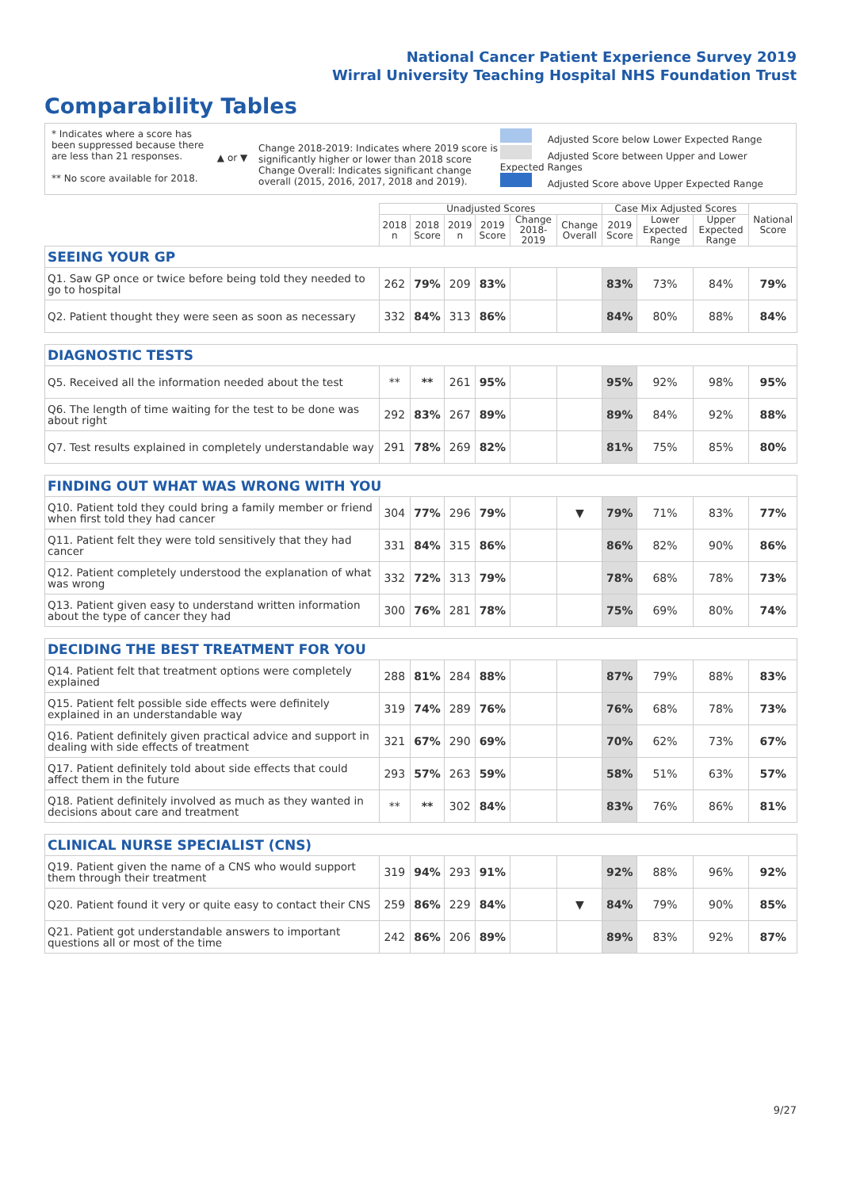National Cancer Patient Experience Survey 2019
Wirral University Teaching Hospital NHS Foundation Trust
Comparability Tables
* Indicates where a score has been suppressed because there are less than 21 responses.
** No score available for 2018.
▲ or ▼
Change 2018-2019: Indicates where 2019 score is significantly higher or lower than 2018 score Change Overall: Indicates significant change overall (2015, 2016, 2017, 2018 and 2019).
Adjusted Score below Lower Expected Range
Adjusted Score between Upper and Lower Expected Ranges
Adjusted Score above Upper Expected Range
| | Unadjusted Scores | | | | | | Case Mix Adjusted Scores | | | National Score |
| --- | --- | --- | --- | --- | --- | --- | --- | --- | --- | --- |
| | 2018 n | 2018 Score | 2019 n | 2019 Score | Change 2018-2019 | Change Overall | 2019 Score | Lower Expected Range | Upper Expected Range | |
| SEEING YOUR GP | | | | | | | | | | |
| Q1. Saw GP once or twice before being told they needed to go to hospital | 262 | 79% | 209 | 83% | | | 83% | 73% | 84% | 79% |
| Q2. Patient thought they were seen as soon as necessary | 332 | 84% | 313 | 86% | | | 84% | 80% | 88% | 84% |
| DIAGNOSTIC TESTS | | | | | | | | | | |
| Q5. Received all the information needed about the test | ** | ** | 261 | 95% | | | 95% | 92% | 98% | 95% |
| Q6. The length of time waiting for the test to be done was about right | 292 | 83% | 267 | 89% | | | 89% | 84% | 92% | 88% |
| Q7. Test results explained in completely understandable way | 291 | 78% | 269 | 82% | | | 81% | 75% | 85% | 80% |
| FINDING OUT WHAT WAS WRONG WITH YOU | | | | | | | | | | |
| Q10. Patient told they could bring a family member or friend when first told they had cancer | 304 | 77% | 296 | 79% | | ▼ | 79% | 71% | 83% | 77% |
| Q11. Patient felt they were told sensitively that they had cancer | 331 | 84% | 315 | 86% | | | 86% | 82% | 90% | 86% |
| Q12. Patient completely understood the explanation of what was wrong | 332 | 72% | 313 | 79% | | | 78% | 68% | 78% | 73% |
| Q13. Patient given easy to understand written information about the type of cancer they had | 300 | 76% | 281 | 78% | | | 75% | 69% | 80% | 74% |
| DECIDING THE BEST TREATMENT FOR YOU | | | | | | | | | | |
| Q14. Patient felt that treatment options were completely explained | 288 | 81% | 284 | 88% | | | 87% | 79% | 88% | 83% |
| Q15. Patient felt possible side effects were definitely explained in an understandable way | 319 | 74% | 289 | 76% | | | 76% | 68% | 78% | 73% |
| Q16. Patient definitely given practical advice and support in dealing with side effects of treatment | 321 | 67% | 290 | 69% | | | 70% | 62% | 73% | 67% |
| Q17. Patient definitely told about side effects that could affect them in the future | 293 | 57% | 263 | 59% | | | 58% | 51% | 63% | 57% |
| Q18. Patient definitely involved as much as they wanted in decisions about care and treatment | ** | ** | 302 | 84% | | | 83% | 76% | 86% | 81% |
| CLINICAL NURSE SPECIALIST (CNS) | | | | | | | | | | |
| Q19. Patient given the name of a CNS who would support them through their treatment | 319 | 94% | 293 | 91% | | | 92% | 88% | 96% | 92% |
| Q20. Patient found it very or quite easy to contact their CNS | 259 | 86% | 229 | 84% | | ▼ | 84% | 79% | 90% | 85% |
| Q21. Patient got understandable answers to important questions all or most of the time | 242 | 86% | 206 | 89% | | | 89% | 83% | 92% | 87% |
9/27